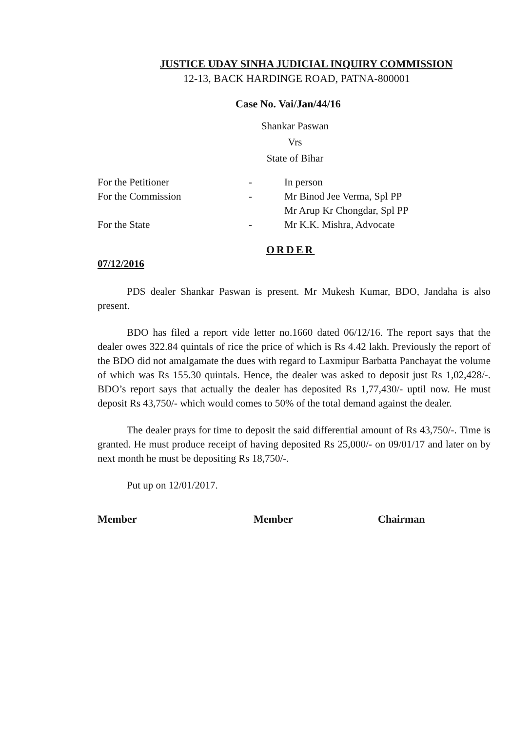JUSTICE UDAY SINHA JUDICIAL INQUIRY COMMISSION
12-13, BACK HARDINGE ROAD, PATNA-800001
Case No. Vai/Jan/44/16
Shankar Paswan
Vrs
State of Bihar
For the Petitioner - In person
For the Commission - Mr Binod Jee Verma, Spl PP
Mr Arup Kr Chongdar, Spl PP
For the State - Mr K.K. Mishra, Advocate
ORDER
07/12/2016
PDS dealer Shankar Paswan is present. Mr Mukesh Kumar, BDO, Jandaha is also present.
BDO has filed a report vide letter no.1660 dated 06/12/16. The report says that the dealer owes 322.84 quintals of rice the price of which is Rs 4.42 lakh. Previously the report of the BDO did not amalgamate the dues with regard to Laxmipur Barbatta Panchayat the volume of which was Rs 155.30 quintals. Hence, the dealer was asked to deposit just Rs 1,02,428/-. BDO’s report says that actually the dealer has deposited Rs 1,77,430/- uptil now. He must deposit Rs 43,750/- which would comes to 50% of the total demand against the dealer.
The dealer prays for time to deposit the said differential amount of Rs 43,750/-. Time is granted. He must produce receipt of having deposited Rs 25,000/- on 09/01/17 and later on by next month he must be depositing Rs 18,750/-.
Put up on 12/01/2017.
Member Member Chairman